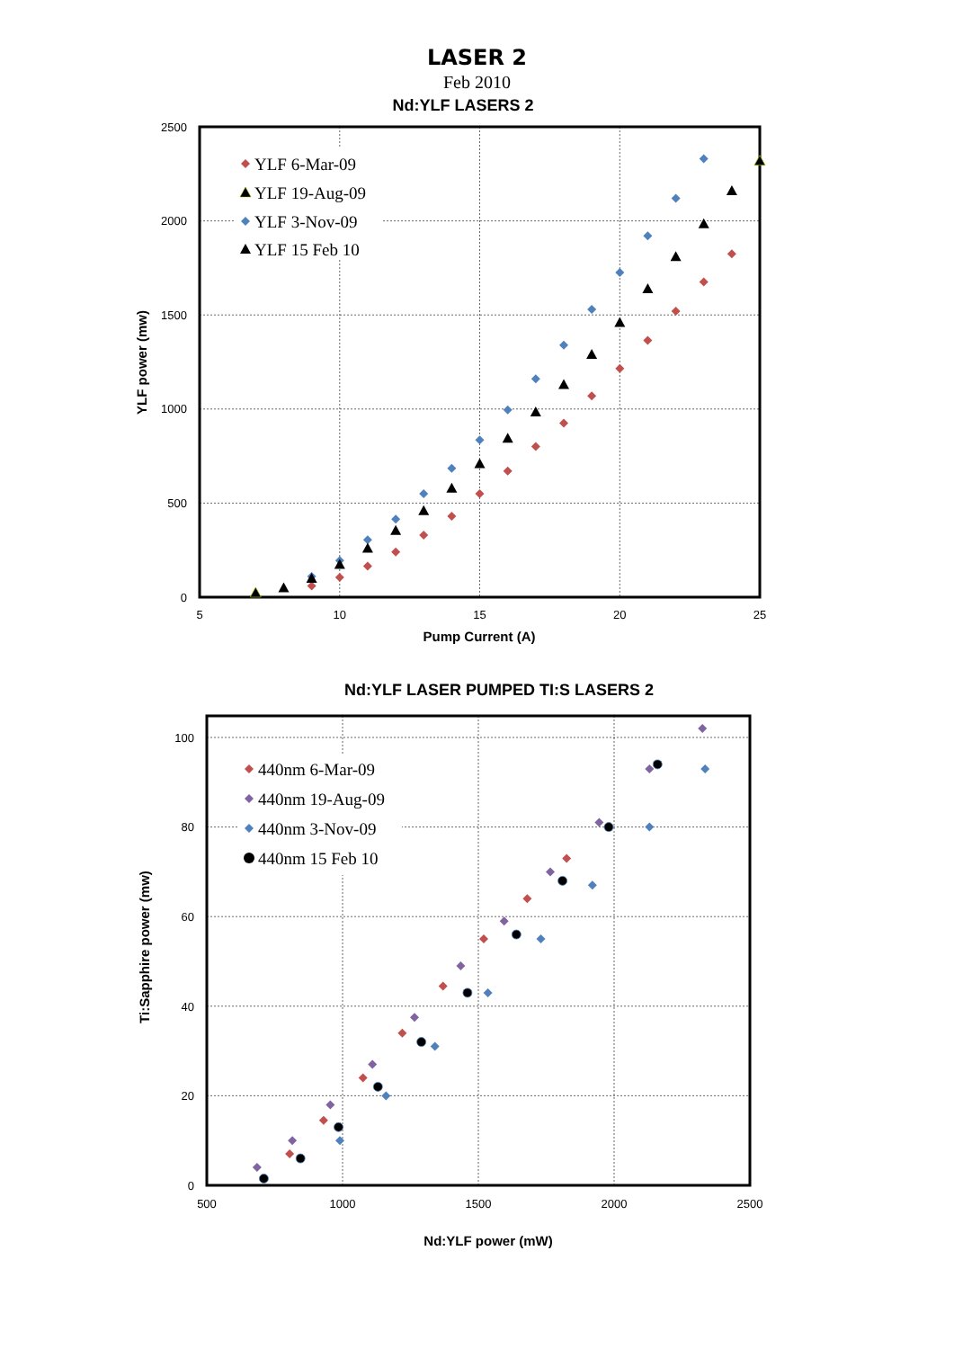LASER 2
Feb 2010
Nd:YLF LASERS 2
2500
2000
1500
1000
500
0
5
10
15
20
25
Pump Current (A)
YLF power (mw)
YLF 6-Mar-09
YLF 19-Aug-09
YLF 3-Nov-09
YLF 15 Feb 10
Nd:YLF LASER PUMPED TI:S LASERS 2
100
80
60
40
20
0
500
1000
1500
2000
2500
Nd:YLF power (mW)
Ti:Sapphire power (mw)
440nm 6-Mar-09
440nm 19-Aug-09
440nm 3-Nov-09
440nm 15 Feb 10